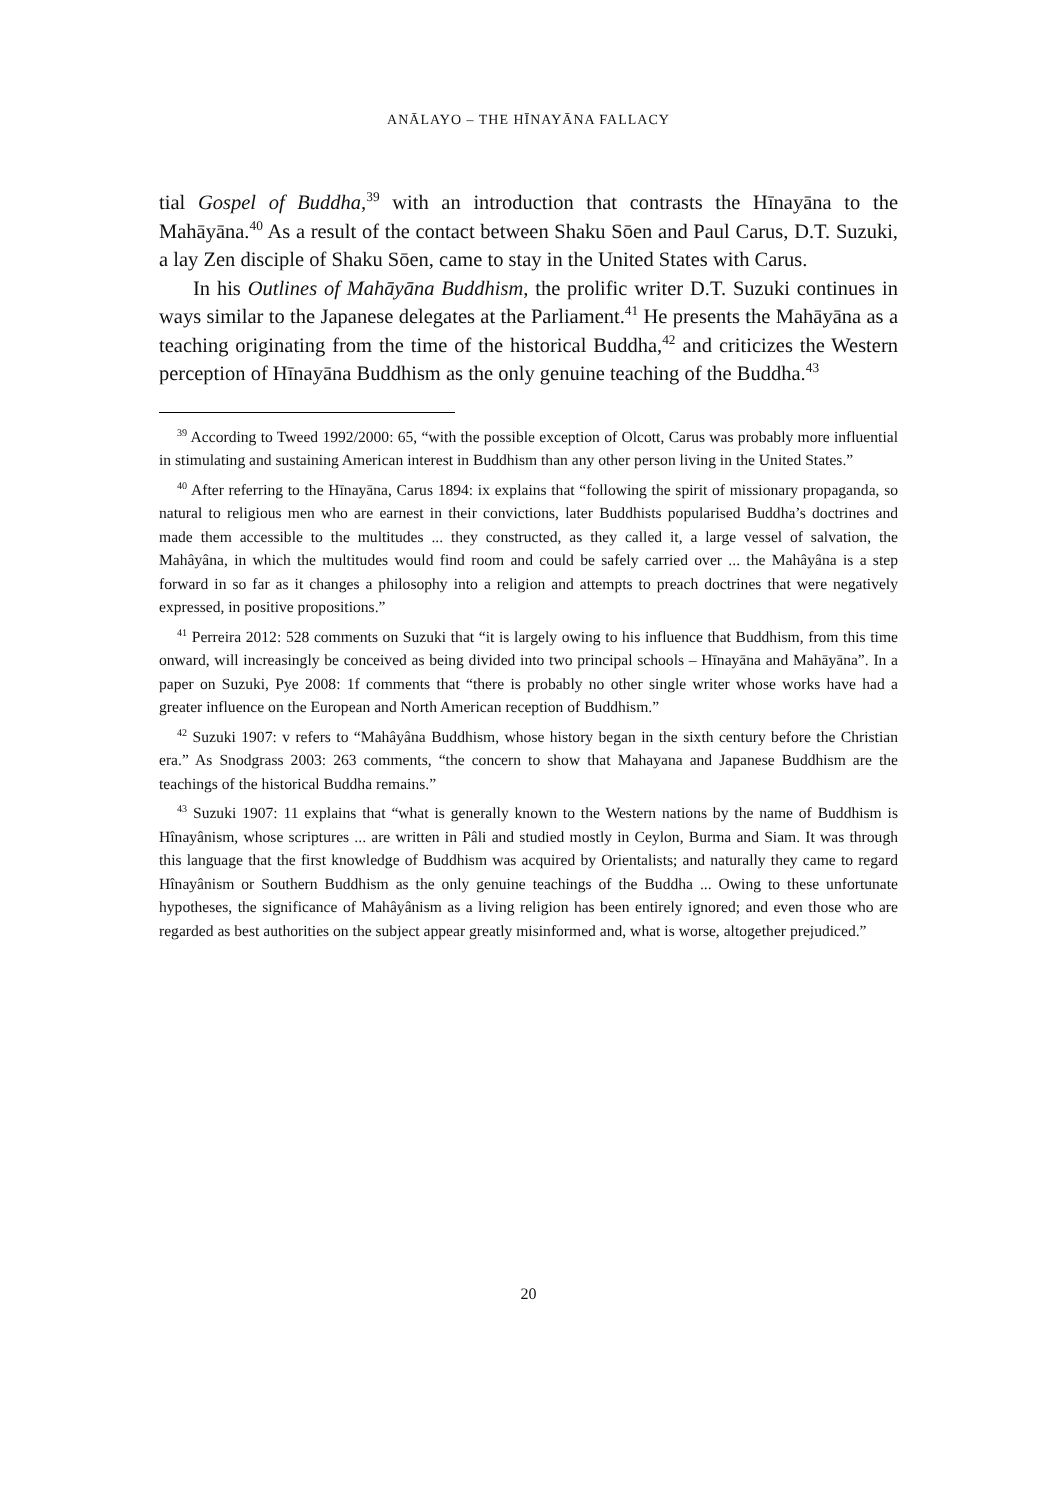ANĀLAYO – THE HĪNAYĀNA FALLACY
tial Gospel of Buddha,<sup>39</sup> with an introduction that contrasts the Hīnayāna to the Mahāyāna.<sup>40</sup> As a result of the contact between Shaku Sōen and Paul Carus, D.T. Suzuki, a lay Zen disciple of Shaku Sōen, came to stay in the United States with Carus.
In his Outlines of Mahāyāna Buddhism, the prolific writer D.T. Suzuki continues in ways similar to the Japanese delegates at the Parliament.<sup>41</sup> He presents the Mahāyāna as a teaching originating from the time of the historical Buddha,<sup>42</sup> and criticizes the Western perception of Hīnayāna Buddhism as the only genuine teaching of the Buddha.<sup>43</sup>
<sup>39</sup> According to Tweed 1992/2000: 65, “with the possible exception of Olcott, Carus was probably more influential in stimulating and sustaining American interest in Buddhism than any other person living in the United States.”
<sup>40</sup> After referring to the Hīnayāna, Carus 1894: ix explains that “following the spirit of missionary propaganda, so natural to religious men who are earnest in their convictions, later Buddhists popularised Buddha’s doctrines and made them accessible to the multitudes ... they constructed, as they called it, a large vessel of salvation, the Mahâyâna, in which the multitudes would find room and could be safely carried over ... the Mahâyâna is a step forward in so far as it changes a philosophy into a religion and attempts to preach doctrines that were negatively expressed, in positive propositions.”
<sup>41</sup> Perreira 2012: 528 comments on Suzuki that “it is largely owing to his influence that Buddhism, from this time onward, will increasingly be conceived as being divided into two principal schools – Hīnayāna and Mahāyāna”. In a paper on Suzuki, Pye 2008: 1f comments that “there is probably no other single writer whose works have had a greater influence on the European and North American reception of Buddhism.”
<sup>42</sup> Suzuki 1907: v refers to “Mahâyâna Buddhism, whose history began in the sixth century before the Christian era.” As Snodgrass 2003: 263 comments, “the concern to show that Mahayana and Japanese Buddhism are the teachings of the historical Buddha remains.”
<sup>43</sup> Suzuki 1907: 11 explains that “what is generally known to the Western nations by the name of Buddhism is Hînayânism, whose scriptures ... are written in Pâli and studied mostly in Ceylon, Burma and Siam. It was through this language that the first knowledge of Buddhism was acquired by Orientalists; and naturally they came to regard Hînayânism or Southern Buddhism as the only genuine teachings of the Buddha ... Owing to these unfortunate hypotheses, the significance of Mahâyânism as a living religion has been entirely ignored; and even those who are regarded as best authorities on the subject appear greatly misinformed and, what is worse, altogether prejudiced.”
20